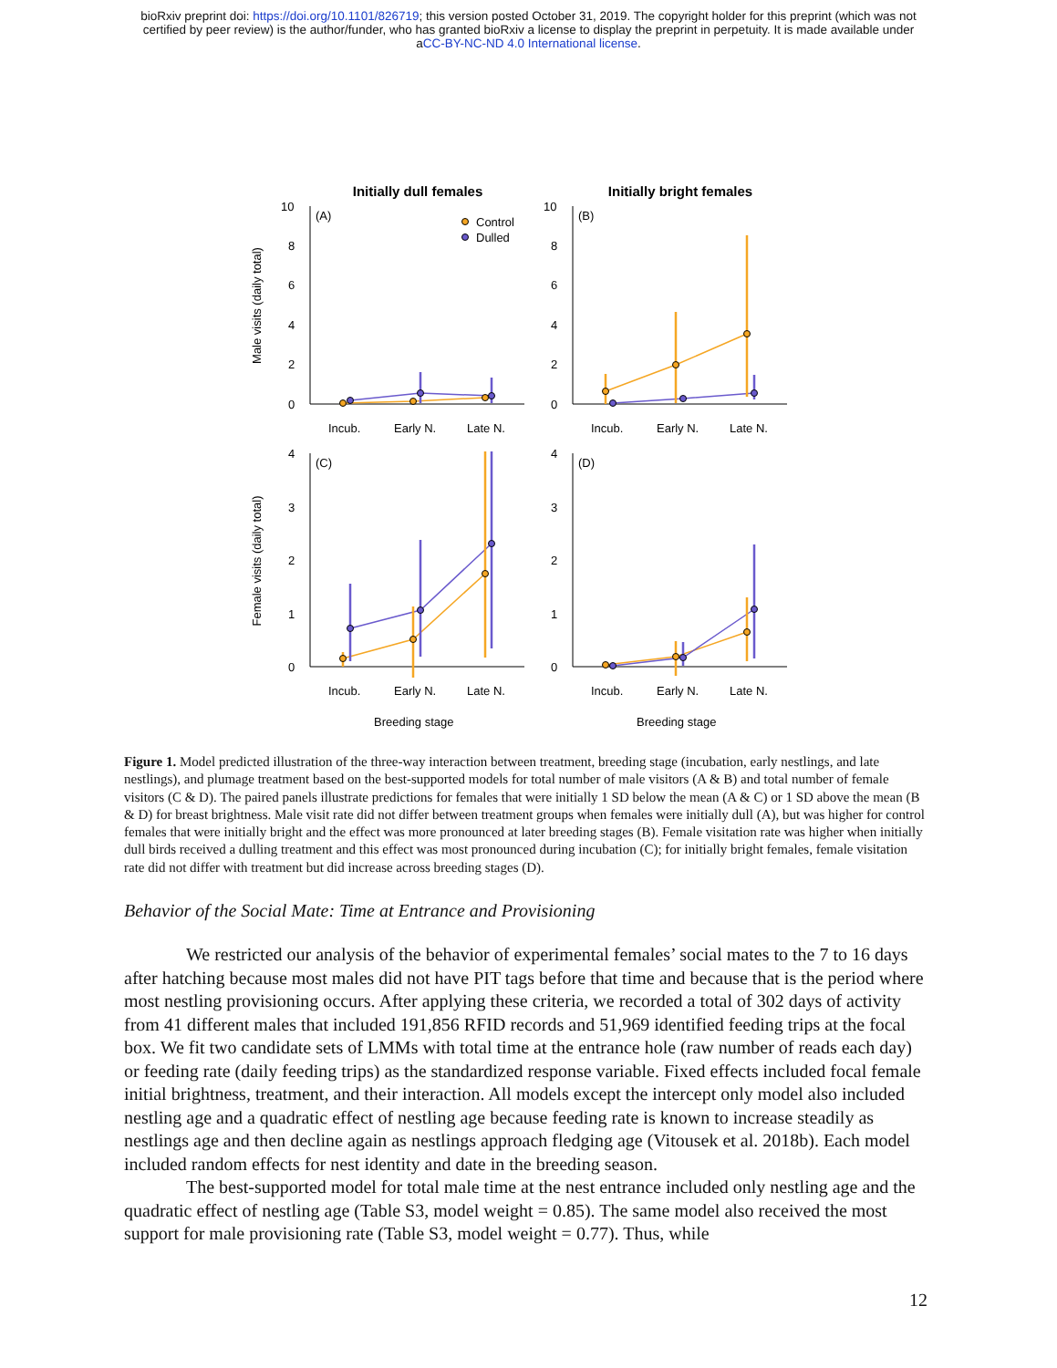bioRxiv preprint doi: https://doi.org/10.1101/826719; this version posted October 31, 2019. The copyright holder for this preprint (which was not
certified by peer review) is the author/funder, who has granted bioRxiv a license to display the preprint in perpetuity. It is made available under
aCC-BY-NC-ND 4.0 International license.
Initially dull females
Initially bright females
Male visits (daily total)
Female visits (daily total)
(A)
(B)
(C)
(D)
10
8
6
4
2
0
10
8
6
4
2
0
4
3
2
1
0
4
3
2
1
0
Incub.
Early N.
Late N.
Incub.
Early N.
Late N.
Incub.
Early N.
Late N.
Incub.
Early N.
Late N.
Breeding stage
Breeding stage
Control
Dulled
Figure 1. Model predicted illustration of the three-way interaction between treatment, breeding stage (incubation, early nestlings, and late nestlings), and plumage treatment based on the best-supported models for total number of male visitors (A & B) and total number of female visitors (C & D). The paired panels illustrate predictions for females that were initially 1 SD below the mean (A & C) or 1 SD above the mean (B & D) for breast brightness. Male visit rate did not differ between treatment groups when females were initially dull (A), but was higher for control females that were initially bright and the effect was more pronounced at later breeding stages (B). Female visitation rate was higher when initially dull birds received a dulling treatment and this effect was most pronounced during incubation (C); for initially bright females, female visitation rate did not differ with treatment but did increase across breeding stages (D).
Behavior of the Social Mate: Time at Entrance and Provisioning
We restricted our analysis of the behavior of experimental females’ social mates to the 7 to 16 days after hatching because most males did not have PIT tags before that time and because that is the period where most nestling provisioning occurs. After applying these criteria, we recorded a total of 302 days of activity from 41 different males that included 191,856 RFID records and 51,969 identified feeding trips at the focal box. We fit two candidate sets of LMMs with total time at the entrance hole (raw number of reads each day) or feeding rate (daily feeding trips) as the standardized response variable. Fixed effects included focal female initial brightness, treatment, and their interaction. All models except the intercept only model also included nestling age and a quadratic effect of nestling age because feeding rate is known to increase steadily as nestlings age and then decline again as nestlings approach fledging age (Vitousek et al. 2018b). Each model included random effects for nest identity and date in the breeding season.
The best-supported model for total male time at the nest entrance included only nestling age and the quadratic effect of nestling age (Table S3, model weight = 0.85). The same model also received the most support for male provisioning rate (Table S3, model weight = 0.77). Thus, while
12